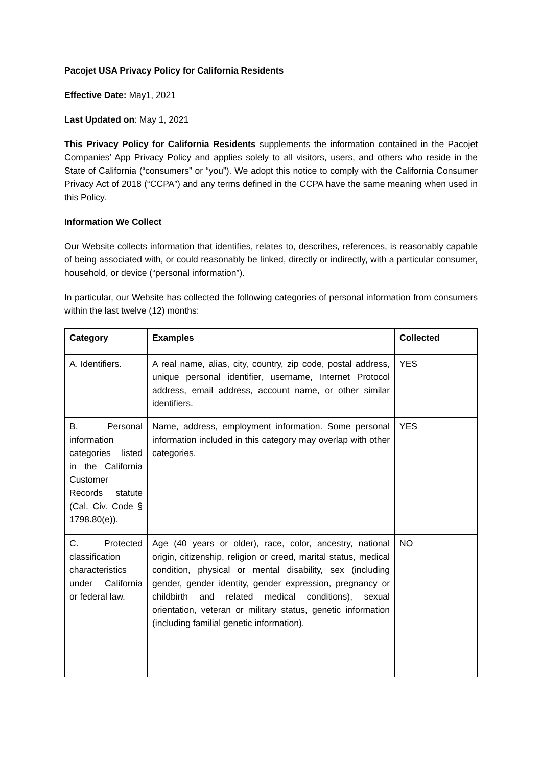Pacojet USA Privacy Policy for California Residents
Effective Date: May1, 2021
Last Updated on: May 1, 2021
This Privacy Policy for California Residents supplements the information contained in the Pacojet Companies’ App Privacy Policy and applies solely to all visitors, users, and others who reside in the State of California (“consumers” or “you”). We adopt this notice to comply with the California Consumer Privacy Act of 2018 (“CCPA”) and any terms defined in the CCPA have the same meaning when used in this Policy.
Information We Collect
Our Website collects information that identifies, relates to, describes, references, is reasonably capable of being associated with, or could reasonably be linked, directly or indirectly, with a particular consumer, household, or device (“personal information”).
In particular, our Website has collected the following categories of personal information from consumers within the last twelve (12) months:
| Category | Examples | Collected |
| --- | --- | --- |
| A. Identifiers. | A real name, alias, city, country, zip code, postal address, unique personal identifier, username, Internet Protocol address, email address, account name, or other similar identifiers. | YES |
| B. Personal information categories listed in the California Customer Records statute (Cal. Civ. Code § 1798.80(e)). | Name, address, employment information. Some personal information included in this category may overlap with other categories. | YES |
| C. Protected classification characteristics under California or federal law. | Age (40 years or older), race, color, ancestry, national origin, citizenship, religion or creed, marital status, medical condition, physical or mental disability, sex (including gender, gender identity, gender expression, pregnancy or childbirth and related medical conditions), sexual orientation, veteran or military status, genetic information (including familial genetic information). | NO |